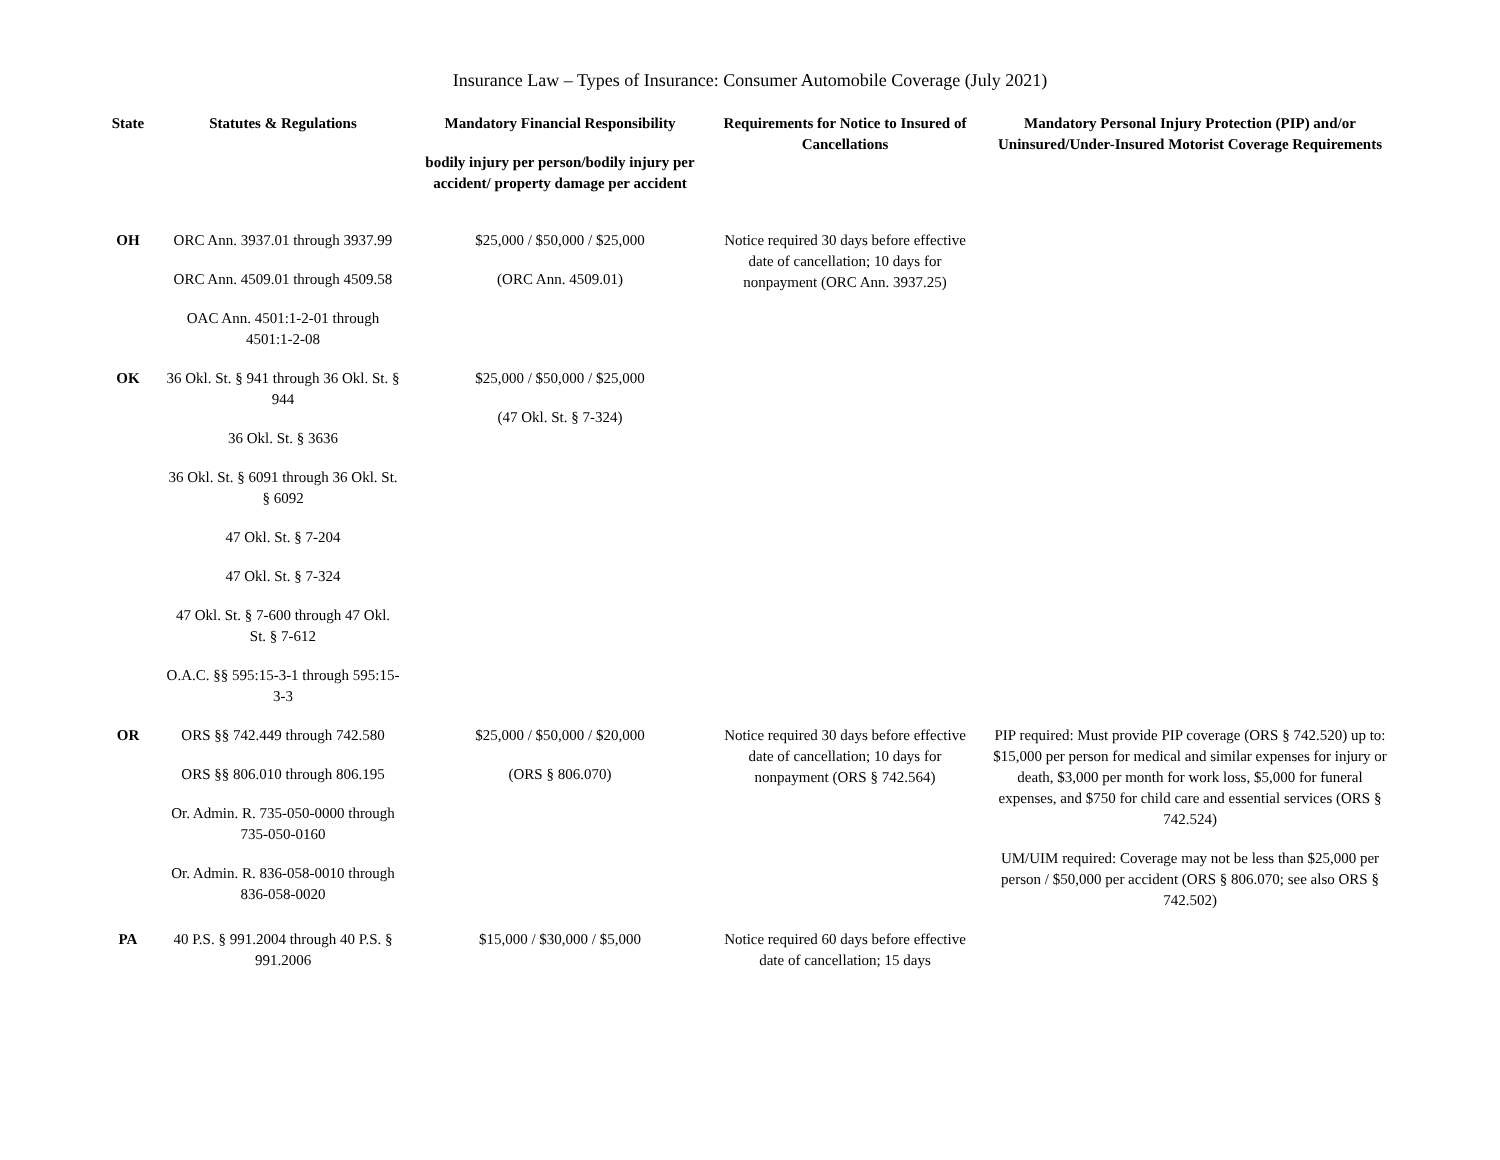Insurance Law – Types of Insurance: Consumer Automobile Coverage (July 2021)
| State | Statutes & Regulations | Mandatory Financial Responsibility bodily injury per person/bodily injury per accident/ property damage per accident | Requirements for Notice to Insured of Cancellations | Mandatory Personal Injury Protection (PIP) and/or Uninsured/Under-Insured Motorist Coverage Requirements |
| --- | --- | --- | --- | --- |
| OH | ORC Ann. 3937.01 through 3937.99 ORC Ann. 4509.01 through 4509.58 OAC Ann. 4501:1-2-01 through 4501:1-2-08 | $25,000 / $50,000 / $25,000 (ORC Ann. 4509.01) | Notice required 30 days before effective date of cancellation; 10 days for nonpayment (ORC Ann. 3937.25) | |
| OK | 36 Okl. St. § 941 through 36 Okl. St. § 944 36 Okl. St. § 3636 36 Okl. St. § 6091 through 36 Okl. St. § 6092 47 Okl. St. § 7-204 47 Okl. St. § 7-324 47 Okl. St. § 7-600 through 47 Okl. St. § 7-612 O.A.C. §§ 595:15-3-1 through 595:15-3-3 | $25,000 / $50,000 / $25,000 (47 Okl. St. § 7-324) | | |
| OR | ORS §§ 742.449 through 742.580 ORS §§ 806.010 through 806.195 Or. Admin. R. 735-050-0000 through 735-050-0160 Or. Admin. R. 836-058-0010 through 836-058-0020 | $25,000 / $50,000 / $20,000 (ORS § 806.070) | Notice required 30 days before effective date of cancellation; 10 days for nonpayment (ORS § 742.564) | PIP required: Must provide PIP coverage (ORS § 742.520) up to: $15,000 per person for medical and similar expenses for injury or death, $3,000 per month for work loss, $5,000 for funeral expenses, and $750 for child care and essential services (ORS § 742.524) UM/UIM required: Coverage may not be less than $25,000 per person / $50,000 per accident (ORS § 806.070; see also ORS § 742.502) |
| PA | 40 P.S. § 991.2004 through 40 P.S. § 991.2006 | $15,000 / $30,000 / $5,000 | Notice required 60 days before effective date of cancellation; 15 days | |